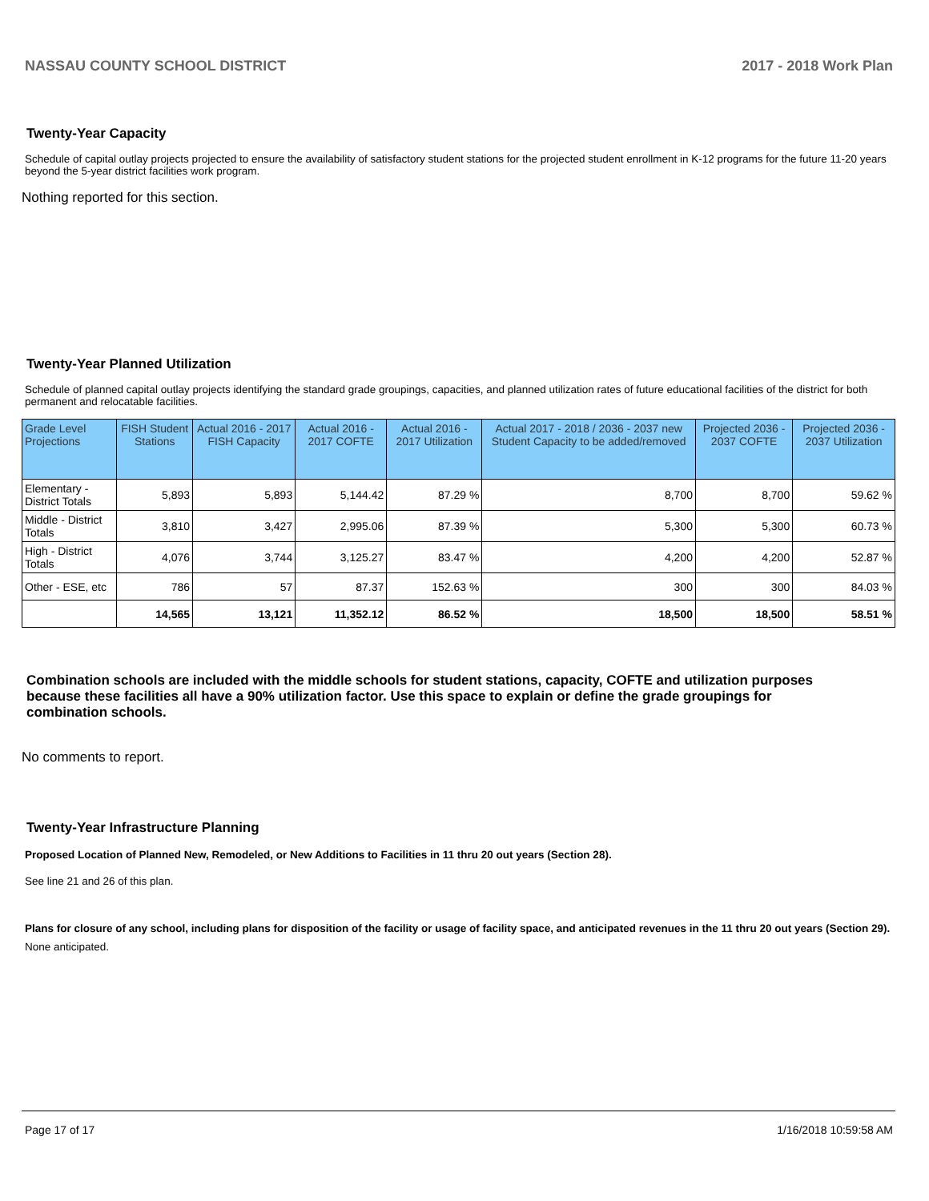NASSAU COUNTY SCHOOL DISTRICT 2017 - 2018 Work Plan
Twenty-Year Capacity
Schedule of capital outlay projects projected to ensure the availability of satisfactory student stations for the projected student enrollment in K-12 programs for the future 11-20 years beyond the 5-year district facilities work program.
Nothing reported for this section.
Twenty-Year Planned Utilization
Schedule of planned capital outlay projects identifying the standard grade groupings, capacities, and planned utilization rates of future educational facilities of the district for both permanent and relocatable facilities.
| Grade Level Projections | FISH Student Stations | Actual 2016 - 2017 FISH Capacity | Actual 2016 - 2017 COFTE | Actual 2016 - 2017 Utilization | Actual 2017 - 2018 / 2036 - 2037 new Student Capacity to be added/removed | Projected 2036 - 2037 COFTE | Projected 2036 - 2037 Utilization |
| --- | --- | --- | --- | --- | --- | --- | --- |
| Elementary - District Totals | 5,893 | 5,893 | 5,144.42 | 87.29 % | 8,700 | 8,700 | 59.62 % |
| Middle - District Totals | 3,810 | 3,427 | 2,995.06 | 87.39 % | 5,300 | 5,300 | 60.73 % |
| High - District Totals | 4,076 | 3,744 | 3,125.27 | 83.47 % | 4,200 | 4,200 | 52.87 % |
| Other - ESE, etc | 786 | 57 | 87.37 | 152.63 % | 300 | 300 | 84.03 % |
| | 14,565 | 13,121 | 11,352.12 | 86.52 % | 18,500 | 18,500 | 58.51 % |
Combination schools are included with the middle schools for student stations, capacity, COFTE and utilization purposes because these facilities all have a 90% utilization factor. Use this space to explain or define the grade groupings for combination schools.
No comments to report.
Twenty-Year Infrastructure Planning
Proposed Location of Planned New, Remodeled, or New Additions to Facilities in 11 thru 20 out years (Section 28).
See line 21 and 26 of this plan.
Plans for closure of any school, including plans for disposition of the facility or usage of facility space, and anticipated revenues in the 11 thru 20 out years (Section 29).
None anticipated.
Page 17 of 17 1/16/2018 10:59:58 AM